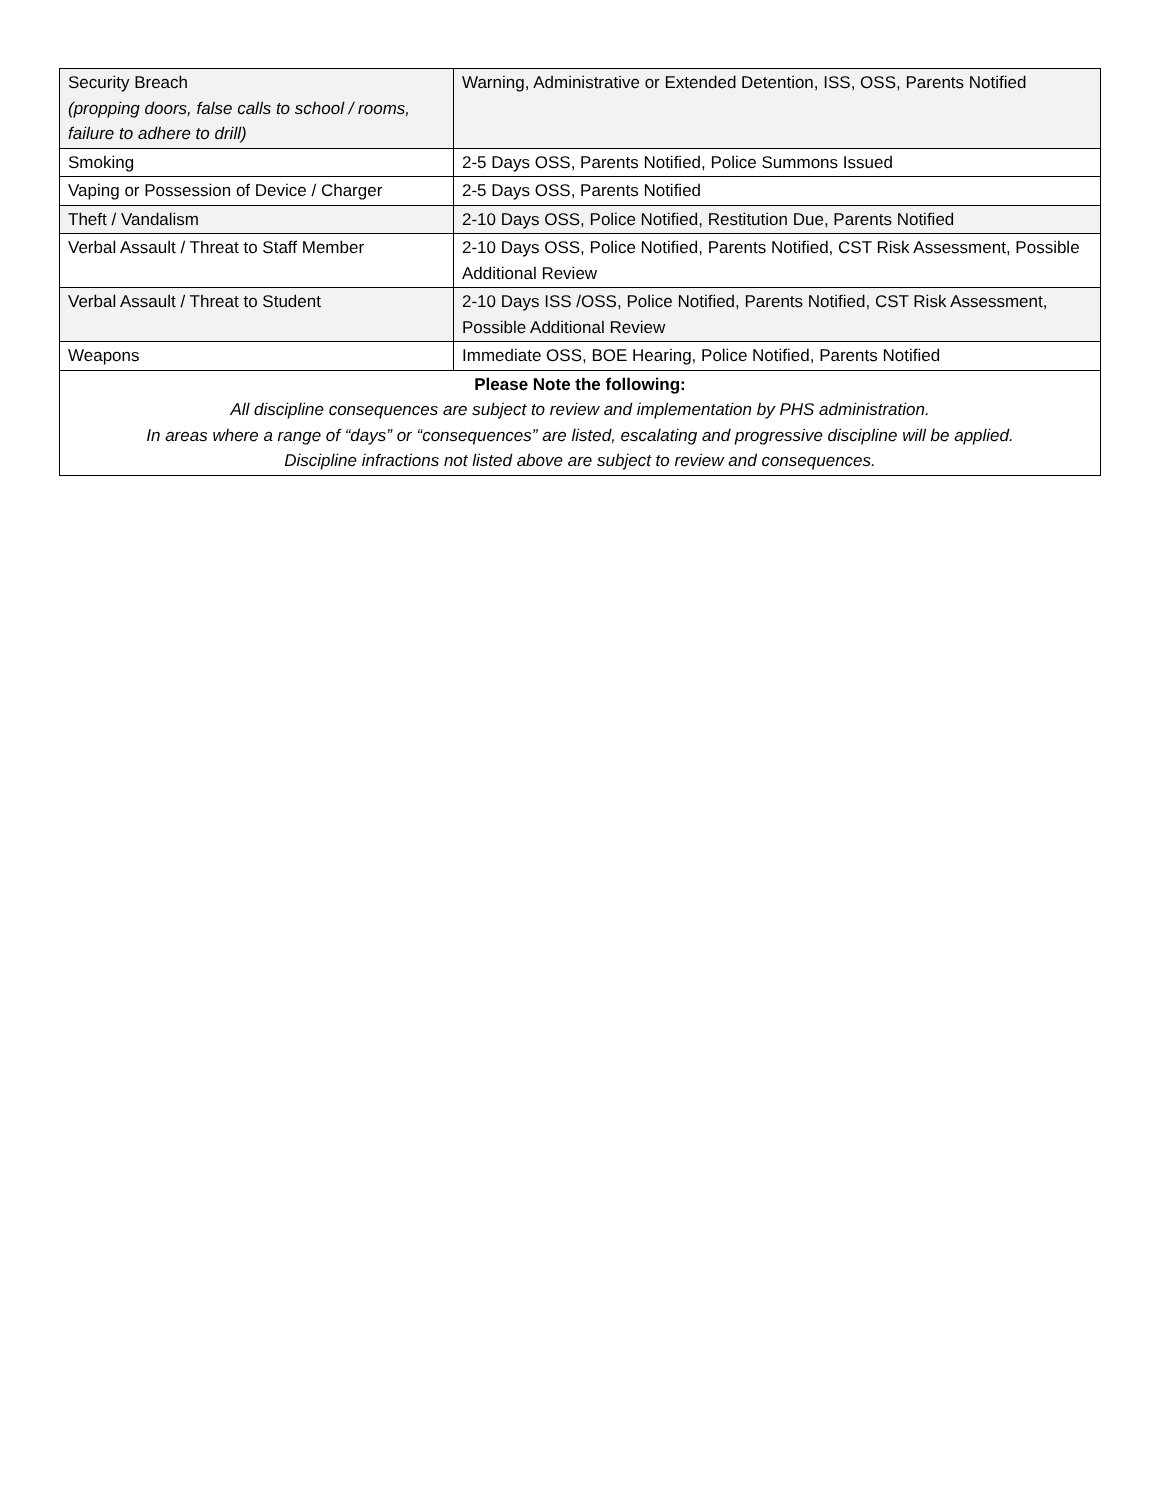| Security Breach (propping doors, false calls to school / rooms, failure to adhere to drill) | Warning, Administrative or Extended Detention, ISS, OSS, Parents Notified |
| Smoking | 2-5 Days OSS, Parents Notified, Police Summons Issued |
| Vaping or Possession of Device / Charger | 2-5 Days OSS, Parents Notified |
| Theft / Vandalism | 2-10 Days OSS, Police Notified, Restitution Due, Parents Notified |
| Verbal Assault / Threat to Staff Member | 2-10 Days OSS, Police Notified, Parents Notified, CST Risk Assessment, Possible Additional Review |
| Verbal Assault / Threat to Student | 2-10 Days ISS /OSS, Police Notified, Parents Notified, CST Risk Assessment, Possible Additional Review |
| Weapons | Immediate OSS, BOE Hearing, Police Notified, Parents Notified |
| Please Note the following: All discipline consequences are subject to review and implementation by PHS administration. In areas where a range of “days” or “consequences” are listed, escalating and progressive discipline will be applied. Discipline infractions not listed above are subject to review and consequences. | |